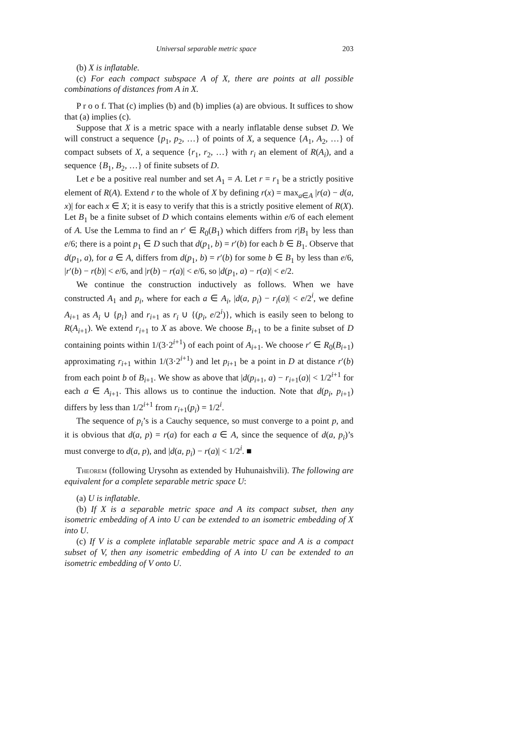Universal separable metric space 203
(b) X is inflatable.
(c) For each compact subspace A of X, there are points at all possible combinations of distances from A in X.
P r o o f. That (c) implies (b) and (b) implies (a) are obvious. It suffices to show that (a) implies (c).
Suppose that X is a metric space with a nearly inflatable dense subset D. We will construct a sequence {p<sub>1</sub>, p<sub>2</sub>, …} of points of X, a sequence {A<sub>1</sub>, A<sub>2</sub>, …} of compact subsets of X, a sequence {r<sub>1</sub>, r<sub>2</sub>, …} with r<sub>i</sub> an element of R(A<sub>i</sub>), and a sequence {B<sub>1</sub>, B<sub>2</sub>, …} of finite subsets of D.
Let e be a positive real number and set A<sub>1</sub> = A. Let r = r<sub>1</sub> be a strictly positive element of R(A). Extend r to the whole of X by defining r(x) = max<sub>a∈A</sub> |r(a) − d(a, x)| for each x ∈ X; it is easy to verify that this is a strictly positive element of R(X). Let B<sub>1</sub> be a finite subset of D which contains elements within e/6 of each element of A. Use the Lemma to find an r′ ∈ R<sub>0</sub>(B<sub>1</sub>) which differs from r|B<sub>1</sub> by less than e/6; there is a point p<sub>1</sub> ∈ D such that d(p<sub>1</sub>, b) = r′(b) for each b ∈ B<sub>1</sub>. Observe that d(p<sub>1</sub>, a), for a ∈ A, differs from d(p<sub>1</sub>, b) = r′(b) for some b ∈ B<sub>1</sub> by less than e/6, |r′(b) − r(b)| < e/6, and |r(b) − r(a)| < e/6, so |d(p<sub>1</sub>, a) − r(a)| < e/2.
We continue the construction inductively as follows. When we have constructed A<sub>1</sub> and p<sub>i</sub>, where for each a ∈ A<sub>i</sub>, |d(a, p<sub>i</sub>) − r<sub>i</sub>(a)| < e/2<sup>i</sup>, we define A<sub>i+1</sub> as A<sub>i</sub> ∪ {p<sub>i</sub>} and r<sub>i+1</sub> as r<sub>i</sub> ∪ {(p<sub>i</sub>, e/2<sup>i</sup>)}, which is easily seen to belong to R(A<sub>i+1</sub>). We extend r<sub>i+1</sub> to X as above. We choose B<sub>i+1</sub> to be a finite subset of D containing points within 1/(3·2<sup>i+1</sup>) of each point of A<sub>i+1</sub>. We choose r′ ∈ R<sub>0</sub>(B<sub>i+1</sub>) approximating r<sub>i+1</sub> within 1/(3·2<sup>i+1</sup>) and let p<sub>i+1</sub> be a point in D at distance r′(b) from each point b of B<sub>i+1</sub>. We show as above that |d(p<sub>i+1</sub>, a) − r<sub>i+1</sub>(a)| < 1/2<sup>i+1</sup> for each a ∈ A<sub>i+1</sub>. This allows us to continue the induction. Note that d(p<sub>i</sub>, p<sub>i+1</sub>) differs by less than 1/2<sup>i+1</sup> from r<sub>i+1</sub>(p<sub>i</sub>) = 1/2<sup>i</sup>.
The sequence of p<sub>i</sub>’s is a Cauchy sequence, so must converge to a point p, and it is obvious that d(a, p) = r(a) for each a ∈ A, since the sequence of d(a, p<sub>i</sub>)’s must converge to d(a, p), and |d(a, p<sub>i</sub>) − r(a)| < 1/2<sup>i</sup>. ■
Theorem (following Urysohn as extended by Huhunaishvili). The following are equivalent for a complete separable metric space U:
(a) U is inflatable.
(b) If X is a separable metric space and A its compact subset, then any isometric embedding of A into U can be extended to an isometric embedding of X into U.
(c) If V is a complete inflatable separable metric space and A is a compact subset of V, then any isometric embedding of A into U can be extended to an isometric embedding of V onto U.